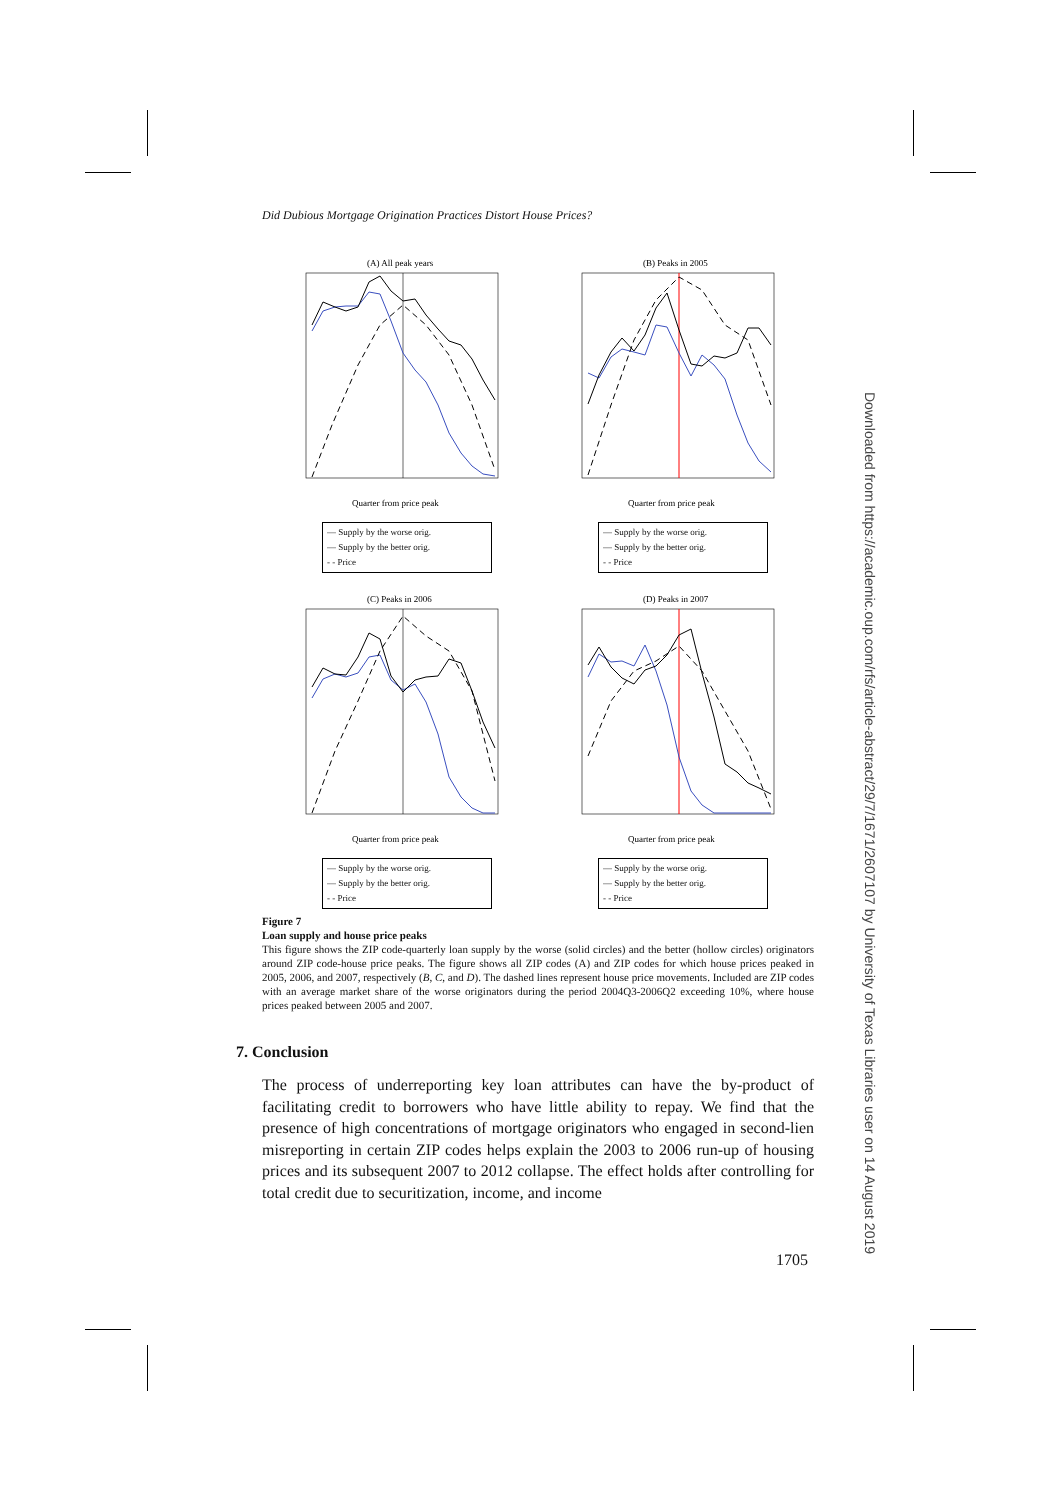Did Dubious Mortgage Origination Practices Distort House Prices?
(A) All peak years
Quarter from price peak
— Supply by the worse orig.
— Supply by the better orig.
- - Price
(B) Peaks in 2005
Quarter from price peak
— Supply by the worse orig.
— Supply by the better orig.
- - Price
(C) Peaks in 2006
Quarter from price peak
— Supply by the worse orig.
— Supply by the better orig.
- - Price
(D) Peaks in 2007
Quarter from price peak
— Supply by the worse orig.
— Supply by the better orig.
- - Price
Figure 7
Loan supply and house price peaks
This figure shows the ZIP code-quarterly loan supply by the worse (solid circles) and the better (hollow circles) originators around ZIP code-house price peaks. The figure shows all ZIP codes (A) and ZIP codes for which house prices peaked in 2005, 2006, and 2007, respectively (B, C, and D). The dashed lines represent house price movements. Included are ZIP codes with an average market share of the worse originators during the period 2004Q3-2006Q2 exceeding 10%, where house prices peaked between 2005 and 2007.
7. Conclusion
The process of underreporting key loan attributes can have the by-product of facilitating credit to borrowers who have little ability to repay. We find that the presence of high concentrations of mortgage originators who engaged in second-lien misreporting in certain ZIP codes helps explain the 2003 to 2006 run-up of housing prices and its subsequent 2007 to 2012 collapse. The effect holds after controlling for total credit due to securitization, income, and income
1705
Downloaded from https://academic.oup.com/rfs/article-abstract/29/7/1671/2607107 by University of Texas Libraries user on 14 August 2019